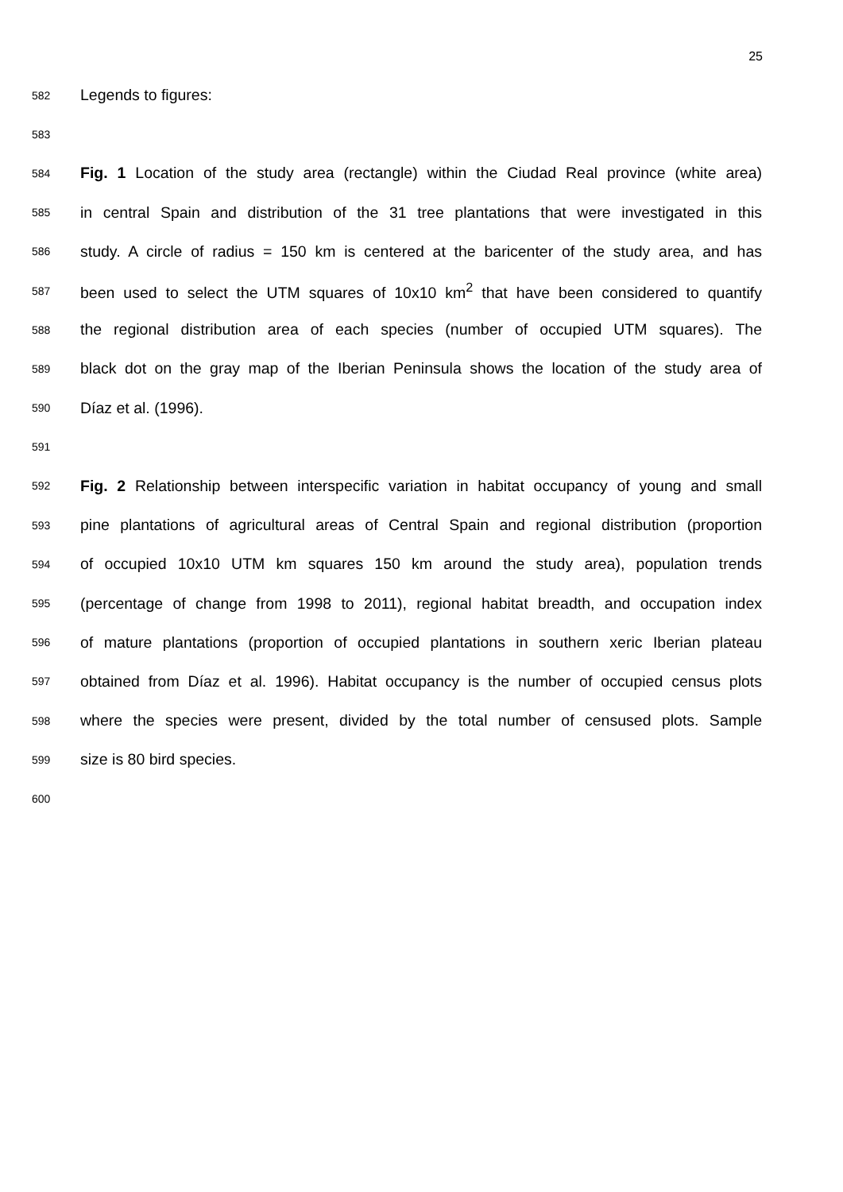25
582
Legends to figures:
583
584
Fig. 1 Location of the study area (rectangle) within the Ciudad Real province (white area)
585
in central Spain and distribution of the 31 tree plantations that were investigated in this
586
study. A circle of radius = 150 km is centered at the baricenter of the study area, and has
587
been used to select the UTM squares of 10x10 km<sup>2</sup> that have been considered to quantify
588
the regional distribution area of each species (number of occupied UTM squares). The
589
black dot on the gray map of the Iberian Peninsula shows the location of the study area of
590
Díaz et al. (1996).
591
592
Fig. 2 Relationship between interspecific variation in habitat occupancy of young and small
593
pine plantations of agricultural areas of Central Spain and regional distribution (proportion
594
of occupied 10x10 UTM km squares 150 km around the study area), population trends
595
(percentage of change from 1998 to 2011), regional habitat breadth, and occupation index
596
of mature plantations (proportion of occupied plantations in southern xeric Iberian plateau
597
obtained from Díaz et al. 1996). Habitat occupancy is the number of occupied census plots
598
where the species were present, divided by the total number of censused plots. Sample
599
size is 80 bird species.
600